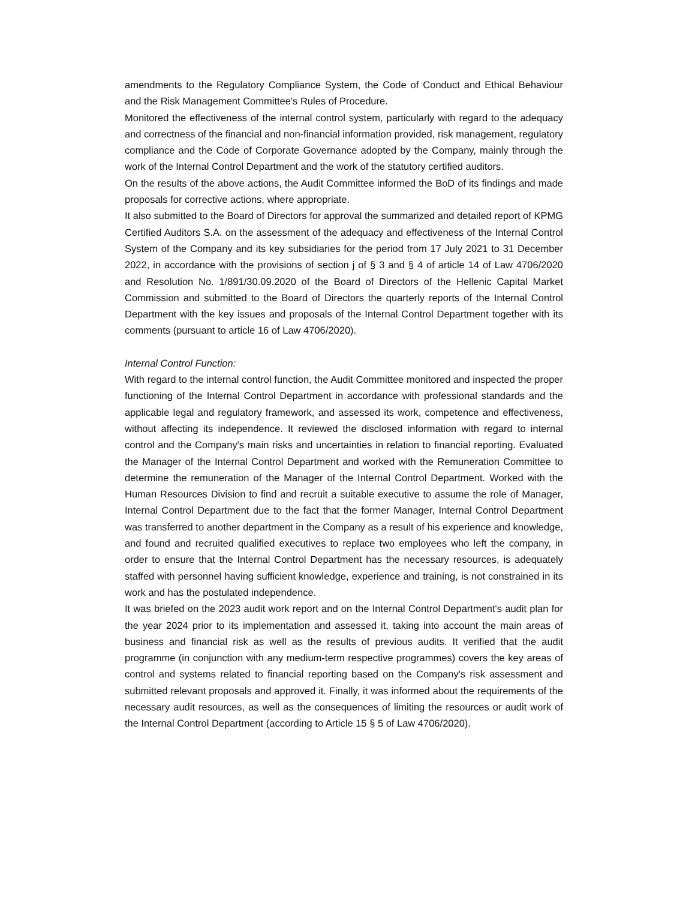amendments to the Regulatory Compliance System, the Code of Conduct and Ethical Behaviour and the Risk Management Committee's Rules of Procedure.
Monitored the effectiveness of the internal control system, particularly with regard to the adequacy and correctness of the financial and non-financial information provided, risk management, regulatory compliance and the Code of Corporate Governance adopted by the Company, mainly through the work of the Internal Control Department and the work of the statutory certified auditors.
On the results of the above actions, the Audit Committee informed the BoD of its findings and made proposals for corrective actions, where appropriate.
It also submitted to the Board of Directors for approval the summarized and detailed report of KPMG Certified Auditors S.A. on the assessment of the adequacy and effectiveness of the Internal Control System of the Company and its key subsidiaries for the period from 17 July 2021 to 31 December 2022, in accordance with the provisions of section j of § 3 and § 4 of article 14 of Law 4706/2020 and Resolution No. 1/891/30.09.2020 of the Board of Directors of the Hellenic Capital Market Commission and submitted to the Board of Directors the quarterly reports of the Internal Control Department with the key issues and proposals of the Internal Control Department together with its comments (pursuant to article 16 of Law 4706/2020).
Internal Control Function:
With regard to the internal control function, the Audit Committee monitored and inspected the proper functioning of the Internal Control Department in accordance with professional standards and the applicable legal and regulatory framework, and assessed its work, competence and effectiveness, without affecting its independence. It reviewed the disclosed information with regard to internal control and the Company's main risks and uncertainties in relation to financial reporting. Evaluated the Manager of the Internal Control Department and worked with the Remuneration Committee to determine the remuneration of the Manager of the Internal Control Department. Worked with the Human Resources Division to find and recruit a suitable executive to assume the role of Manager, Internal Control Department due to the fact that the former Manager, Internal Control Department was transferred to another department in the Company as a result of his experience and knowledge, and found and recruited qualified executives to replace two employees who left the company, in order to ensure that the Internal Control Department has the necessary resources, is adequately staffed with personnel having sufficient knowledge, experience and training, is not constrained in its work and has the postulated independence.
It was briefed on the 2023 audit work report and on the Internal Control Department's audit plan for the year 2024 prior to its implementation and assessed it, taking into account the main areas of business and financial risk as well as the results of previous audits. It verified that the audit programme (in conjunction with any medium-term respective programmes) covers the key areas of control and systems related to financial reporting based on the Company's risk assessment and submitted relevant proposals and approved it. Finally, it was informed about the requirements of the necessary audit resources, as well as the consequences of limiting the resources or audit work of the Internal Control Department (according to Article 15 § 5 of Law 4706/2020).